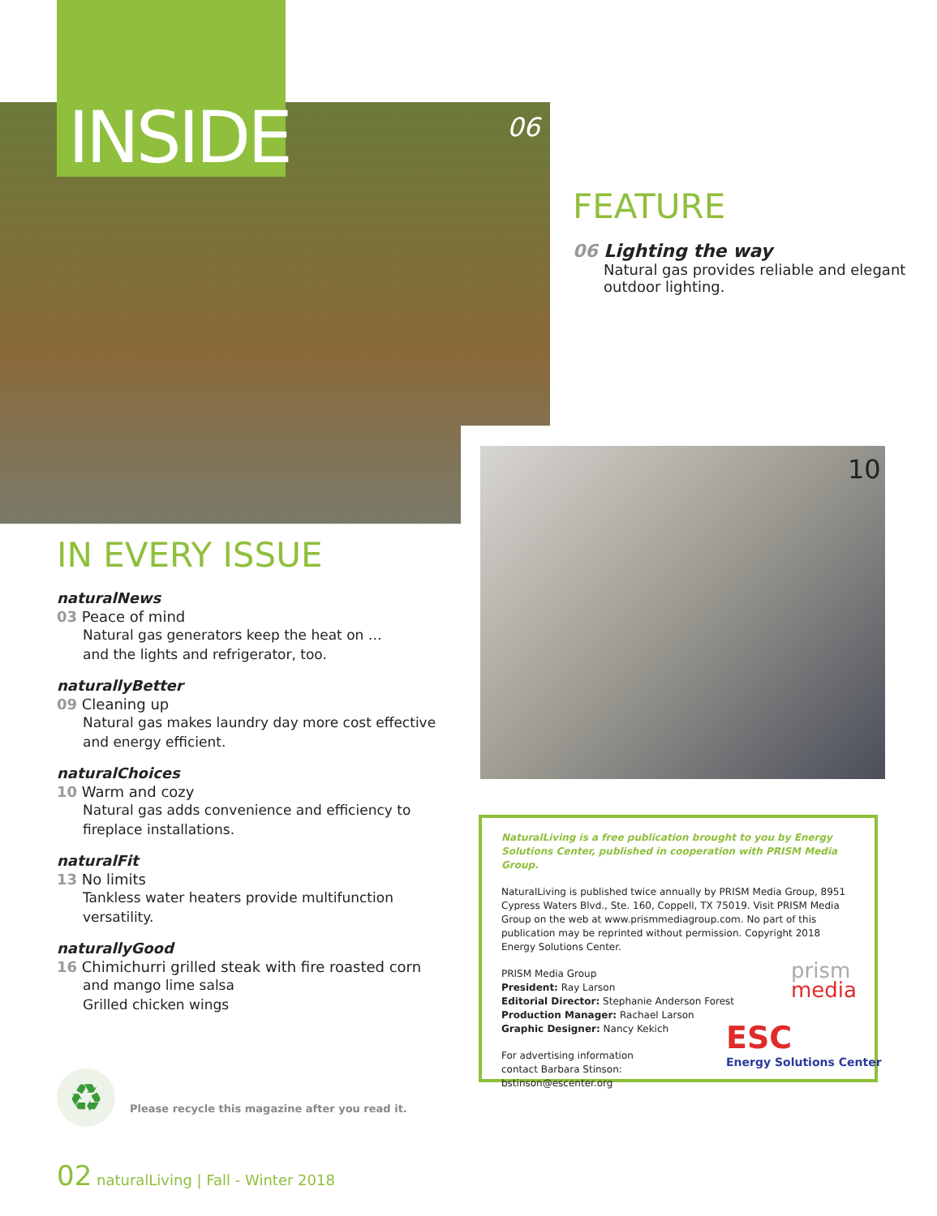INSIDE 06
FEATURE
06 Lighting the way
Natural gas provides reliable and elegant outdoor lighting.
10
IN EVERY ISSUE
naturalNews
03 Peace of mind
Natural gas generators keep the heat on …
and the lights and refrigerator, too.
naturallyBetter
09 Cleaning up
Natural gas makes laundry day more cost effective and energy efficient.
naturalChoices
10 Warm and cozy
Natural gas adds convenience and efficiency to fireplace installations.
naturalFit
13 No limits
Tankless water heaters provide multifunction versatility.
naturallyGood
16 Chimichurri grilled steak with fire roasted corn
and mango lime salsa
Grilled chicken wings
NaturalLiving is a free publication brought to you by Energy Solutions Center, published in cooperation with PRISM Media Group.
NaturalLiving is published twice annually by PRISM Media Group, 8951 Cypress Waters Blvd., Ste. 160, Coppell, TX 75019. Visit PRISM Media Group on the web at www.prismmediagroup.com. No part of this publication may be reprinted without permission. Copyright 2018 Energy Solutions Center.
PRISM Media Group
President: Ray Larson
Editorial Director: Stephanie Anderson Forest
Production Manager: Rachael Larson
Graphic Designer: Nancy Kekich
For advertising information
contact Barbara Stinson:
bstinson@escenter.org
prism
media
ESC
Energy Solutions Center
♻
Please recycle this magazine after you read it.
02 naturalLiving | Fall - Winter 2018